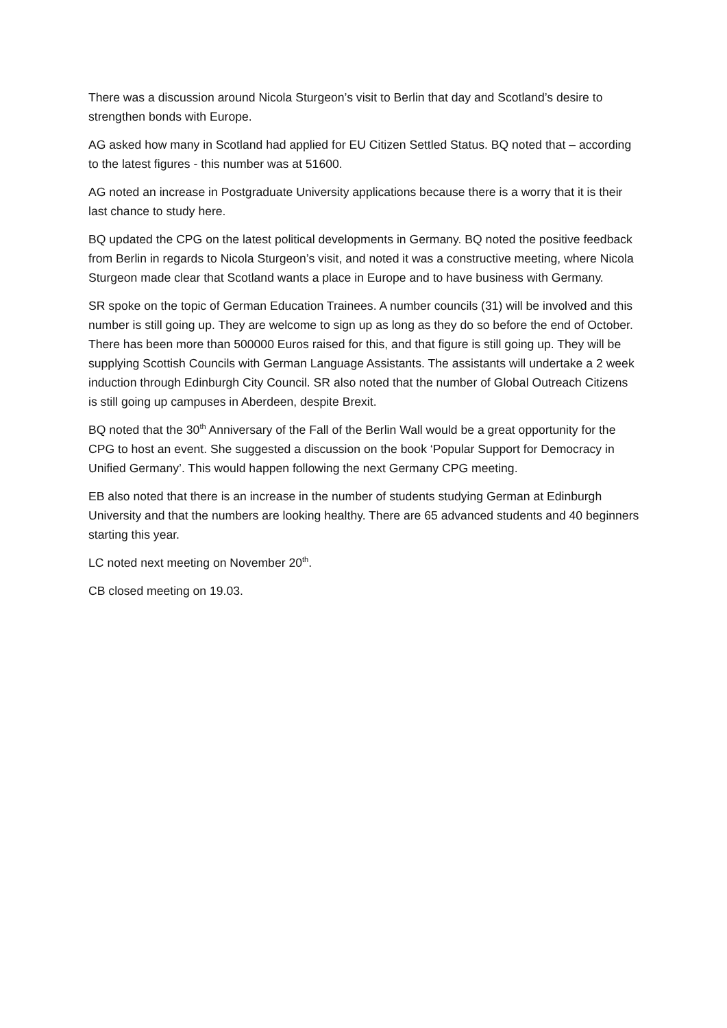There was a discussion around Nicola Sturgeon’s visit to Berlin that day and Scotland’s desire to strengthen bonds with Europe.
AG asked how many in Scotland had applied for EU Citizen Settled Status. BQ noted that – according to the latest figures - this number was at 51600.
AG noted an increase in Postgraduate University applications because there is a worry that it is their last chance to study here.
BQ updated the CPG on the latest political developments in Germany. BQ noted the positive feedback from Berlin in regards to Nicola Sturgeon’s visit, and noted it was a constructive meeting, where Nicola Sturgeon made clear that Scotland wants a place in Europe and to have business with Germany.
SR spoke on the topic of German Education Trainees. A number councils (31) will be involved and this number is still going up. They are welcome to sign up as long as they do so before the end of October. There has been more than 500000 Euros raised for this, and that figure is still going up. They will be supplying Scottish Councils with German Language Assistants. The assistants will undertake a 2 week induction through Edinburgh City Council. SR also noted that the number of Global Outreach Citizens is still going up campuses in Aberdeen, despite Brexit.
BQ noted that the 30<sup>th</sup> Anniversary of the Fall of the Berlin Wall would be a great opportunity for the CPG to host an event. She suggested a discussion on the book ‘Popular Support for Democracy in Unified Germany’. This would happen following the next Germany CPG meeting.
EB also noted that there is an increase in the number of students studying German at Edinburgh University and that the numbers are looking healthy. There are 65 advanced students and 40 beginners starting this year.
LC noted next meeting on November 20<sup>th</sup>.
CB closed meeting on 19.03.